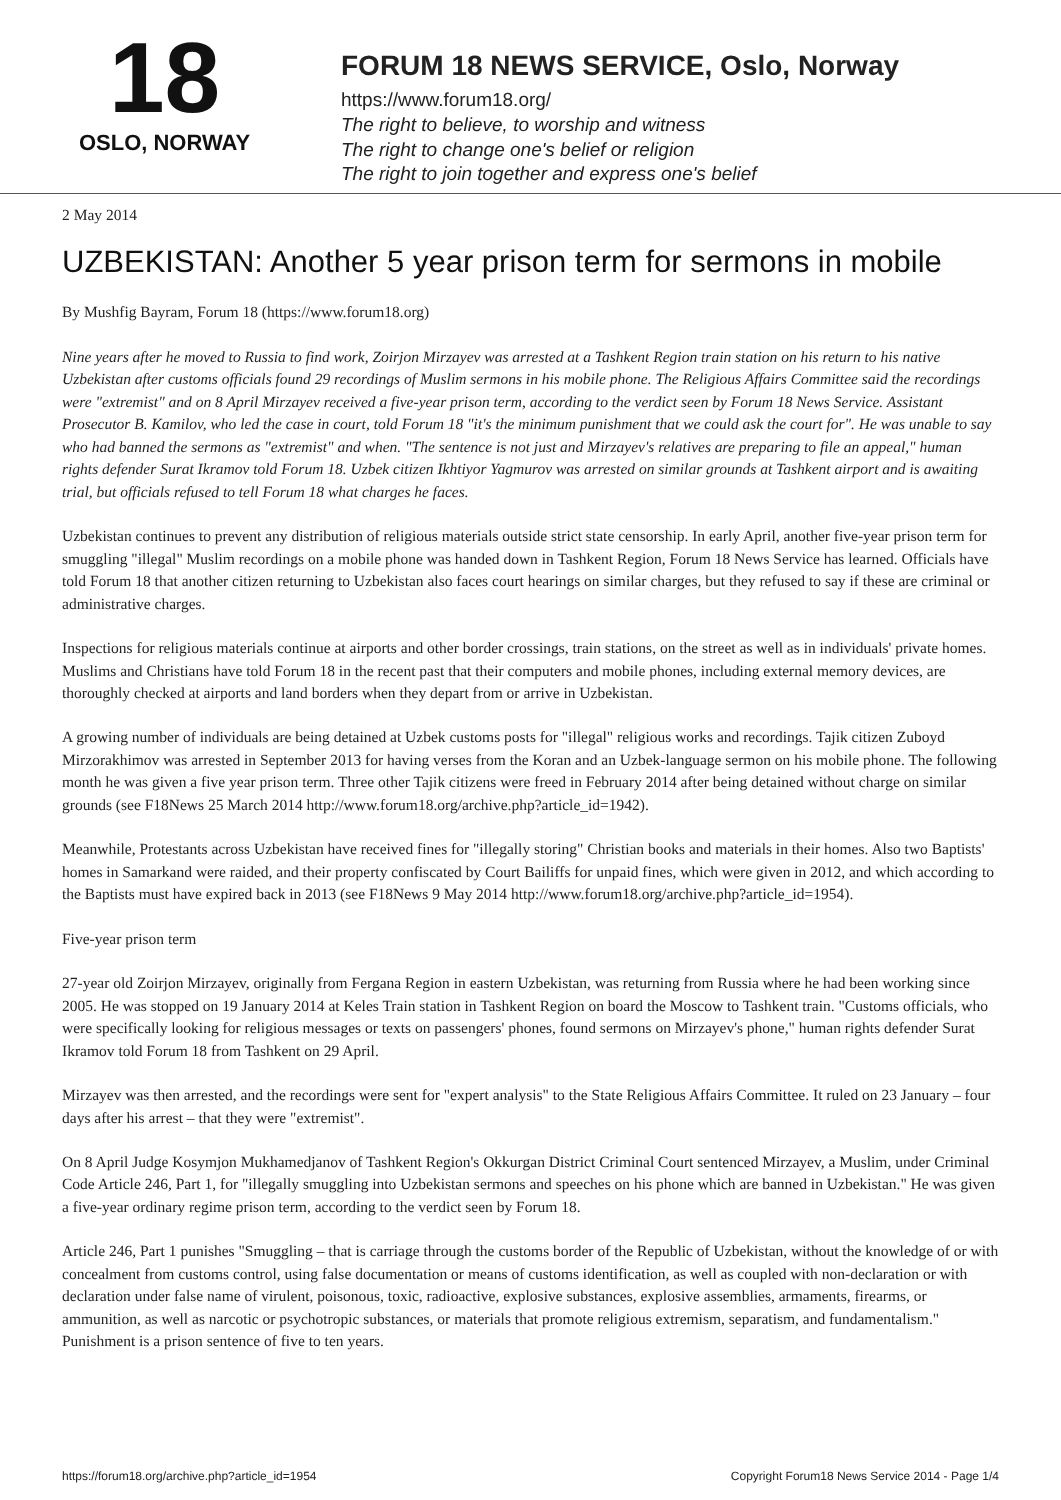18
OSLO, NORWAY
FORUM 18 NEWS SERVICE, Oslo, Norway
https://www.forum18.org/
The right to believe, to worship and witness
The right to change one's belief or religion
The right to join together and express one's belief
2 May 2014
UZBEKISTAN: Another 5 year prison term for sermons in mobile
By Mushfig Bayram, Forum 18 (https://www.forum18.org)
Nine years after he moved to Russia to find work, Zoirjon Mirzayev was arrested at a Tashkent Region train station on his return to his native Uzbekistan after customs officials found 29 recordings of Muslim sermons in his mobile phone. The Religious Affairs Committee said the recordings were "extremist" and on 8 April Mirzayev received a five-year prison term, according to the verdict seen by Forum 18 News Service. Assistant Prosecutor B. Kamilov, who led the case in court, told Forum 18 "it's the minimum punishment that we could ask the court for". He was unable to say who had banned the sermons as "extremist" and when. "The sentence is not just and Mirzayev's relatives are preparing to file an appeal," human rights defender Surat Ikramov told Forum 18. Uzbek citizen Ikhtiyor Yagmurov was arrested on similar grounds at Tashkent airport and is awaiting trial, but officials refused to tell Forum 18 what charges he faces.
Uzbekistan continues to prevent any distribution of religious materials outside strict state censorship. In early April, another five-year prison term for smuggling "illegal" Muslim recordings on a mobile phone was handed down in Tashkent Region, Forum 18 News Service has learned. Officials have told Forum 18 that another citizen returning to Uzbekistan also faces court hearings on similar charges, but they refused to say if these are criminal or administrative charges.
Inspections for religious materials continue at airports and other border crossings, train stations, on the street as well as in individuals' private homes. Muslims and Christians have told Forum 18 in the recent past that their computers and mobile phones, including external memory devices, are thoroughly checked at airports and land borders when they depart from or arrive in Uzbekistan.
A growing number of individuals are being detained at Uzbek customs posts for "illegal" religious works and recordings. Tajik citizen Zuboyd Mirzorakhimov was arrested in September 2013 for having verses from the Koran and an Uzbek-language sermon on his mobile phone. The following month he was given a five year prison term. Three other Tajik citizens were freed in February 2014 after being detained without charge on similar grounds (see F18News 25 March 2014 http://www.forum18.org/archive.php?article_id=1942).
Meanwhile, Protestants across Uzbekistan have received fines for "illegally storing" Christian books and materials in their homes. Also two Baptists' homes in Samarkand were raided, and their property confiscated by Court Bailiffs for unpaid fines, which were given in 2012, and which according to the Baptists must have expired back in 2013 (see F18News 9 May 2014 http://www.forum18.org/archive.php?article_id=1954).
Five-year prison term
27-year old Zoirjon Mirzayev, originally from Fergana Region in eastern Uzbekistan, was returning from Russia where he had been working since 2005. He was stopped on 19 January 2014 at Keles Train station in Tashkent Region on board the Moscow to Tashkent train. "Customs officials, who were specifically looking for religious messages or texts on passengers' phones, found sermons on Mirzayev's phone," human rights defender Surat Ikramov told Forum 18 from Tashkent on 29 April.
Mirzayev was then arrested, and the recordings were sent for "expert analysis" to the State Religious Affairs Committee. It ruled on 23 January – four days after his arrest – that they were "extremist".
On 8 April Judge Kosymjon Mukhamedjanov of Tashkent Region's Okkurgan District Criminal Court sentenced Mirzayev, a Muslim, under Criminal Code Article 246, Part 1, for "illegally smuggling into Uzbekistan sermons and speeches on his phone which are banned in Uzbekistan." He was given a five-year ordinary regime prison term, according to the verdict seen by Forum 18.
Article 246, Part 1 punishes "Smuggling – that is carriage through the customs border of the Republic of Uzbekistan, without the knowledge of or with concealment from customs control, using false documentation or means of customs identification, as well as coupled with non-declaration or with declaration under false name of virulent, poisonous, toxic, radioactive, explosive substances, explosive assemblies, armaments, firearms, or ammunition, as well as narcotic or psychotropic substances, or materials that promote religious extremism, separatism, and fundamentalism." Punishment is a prison sentence of five to ten years.
https://forum18.org/archive.php?article_id=1954 Copyright Forum18 News Service 2014 - Page 1/4